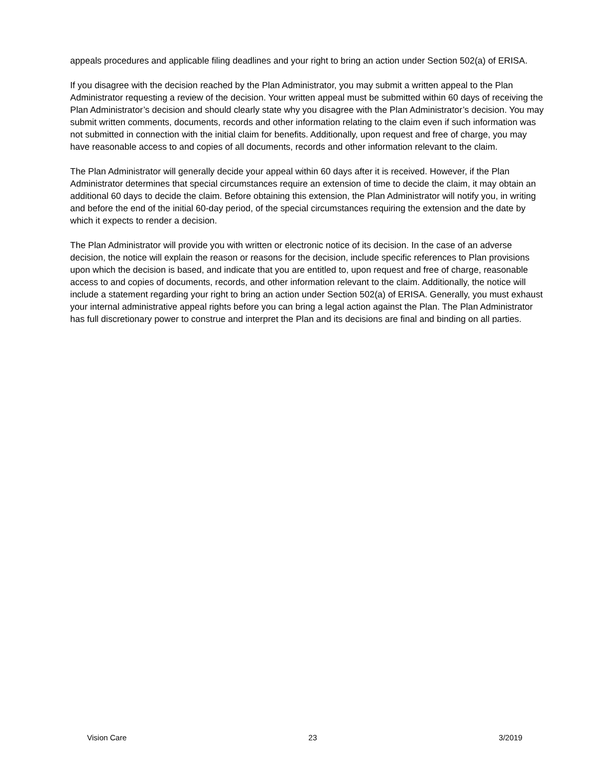appeals procedures and applicable filing deadlines and your right to bring an action under Section 502(a) of ERISA.
If you disagree with the decision reached by the Plan Administrator, you may submit a written appeal to the Plan Administrator requesting a review of the decision. Your written appeal must be submitted within 60 days of receiving the Plan Administrator’s decision and should clearly state why you disagree with the Plan Administrator’s decision. You may submit written comments, documents, records and other information relating to the claim even if such information was not submitted in connection with the initial claim for benefits. Additionally, upon request and free of charge, you may have reasonable access to and copies of all documents, records and other information relevant to the claim.
The Plan Administrator will generally decide your appeal within 60 days after it is received. However, if the Plan Administrator determines that special circumstances require an extension of time to decide the claim, it may obtain an additional 60 days to decide the claim. Before obtaining this extension, the Plan Administrator will notify you, in writing and before the end of the initial 60-day period, of the special circumstances requiring the extension and the date by which it expects to render a decision.
The Plan Administrator will provide you with written or electronic notice of its decision. In the case of an adverse decision, the notice will explain the reason or reasons for the decision, include specific references to Plan provisions upon which the decision is based, and indicate that you are entitled to, upon request and free of charge, reasonable access to and copies of documents, records, and other information relevant to the claim. Additionally, the notice will include a statement regarding your right to bring an action under Section 502(a) of ERISA. Generally, you must exhaust your internal administrative appeal rights before you can bring a legal action against the Plan. The Plan Administrator has full discretionary power to construe and interpret the Plan and its decisions are final and binding on all parties.
Vision Care 23 3/2019